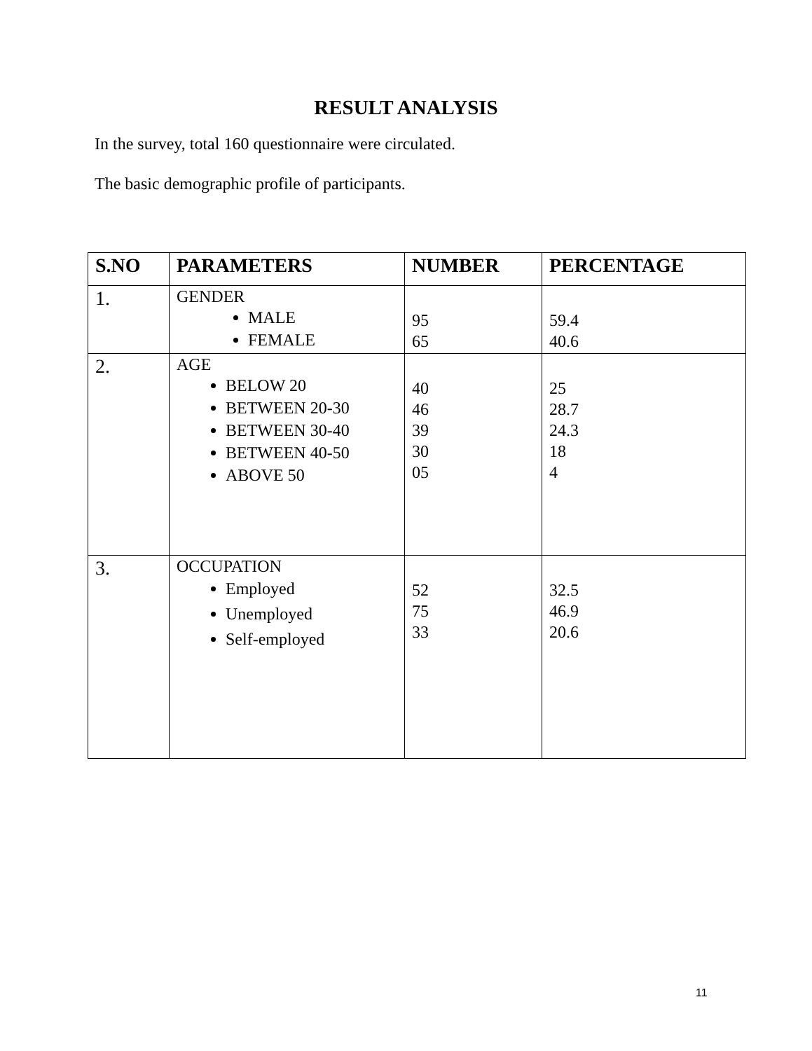RESULT ANALYSIS
In the survey, total 160 questionnaire were circulated.
The basic demographic profile of participants.
| S.NO | PARAMETERS | NUMBER | PERCENTAGE |
| --- | --- | --- | --- |
| 1. | GENDER MALE FEMALE | 95 65 | 59.4 40.6 |
| 2. | AGE BELOW 20 BETWEEN 20-30 BETWEEN 30-40 BETWEEN 40-50 ABOVE 50 | 40 46 39 30 05 | 25 28.7 24.3 18 4 |
| 3. | OCCUPATION Employed Unemployed Self-employed | 52 75 33 | 32.5 46.9 20.6 |
11